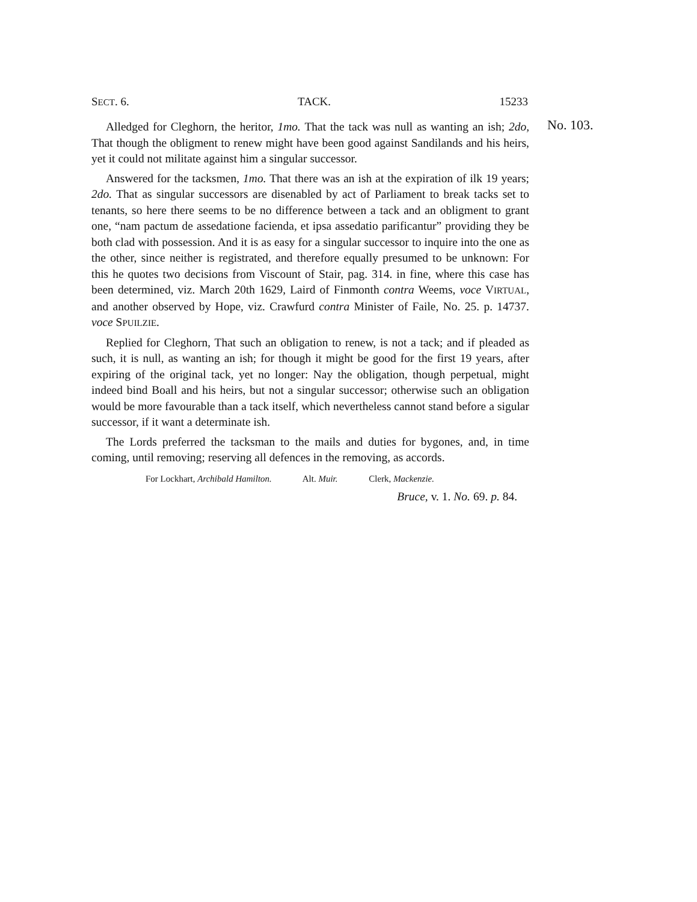SECT. 6. TACK. 15233
No. 103.
Alledged for Cleghorn, the heritor, 1mo. That the tack was null as wanting an ish; 2do, That though the obligment to renew might have been good against Sandilands and his heirs, yet it could not militate against him a singular successor.
Answered for the tacksmen, 1mo. That there was an ish at the expiration of ilk 19 years; 2do. That as singular successors are disenabled by act of Parliament to break tacks set to tenants, so here there seems to be no difference between a tack and an obligment to grant one, “nam pactum de assedatione facienda, et ipsa assedatio parificantur” providing they be both clad with possession. And it is as easy for a singular successor to inquire into the one as the other, since neither is registrated, and therefore equally presumed to be unknown: For this he quotes two decisions from Viscount of Stair, pag. 314. in fine, where this case has been determined, viz. March 20th 1629, Laird of Finmonth contra Weems, voce VIRTUAL, and another observed by Hope, viz. Crawfurd contra Minister of Faile, No. 25. p. 14737. voce SPUILZIE.
Replied for Cleghorn, That such an obligation to renew, is not a tack; and if pleaded as such, it is null, as wanting an ish; for though it might be good for the first 19 years, after expiring of the original tack, yet no longer: Nay the obligation, though perpetual, might indeed bind Boall and his heirs, but not a singular successor; otherwise such an obligation would be more favourable than a tack itself, which nevertheless cannot stand before a sigular successor, if it want a determinate ish.
The Lords preferred the tacksman to the mails and duties for bygones, and, in time coming, until removing; reserving all defences in the removing, as accords.
For Lockhart, Archibald Hamilton. Alt. Muir. Clerk, Mackenzie.
Bruce, v. 1. No. 69. p. 84.